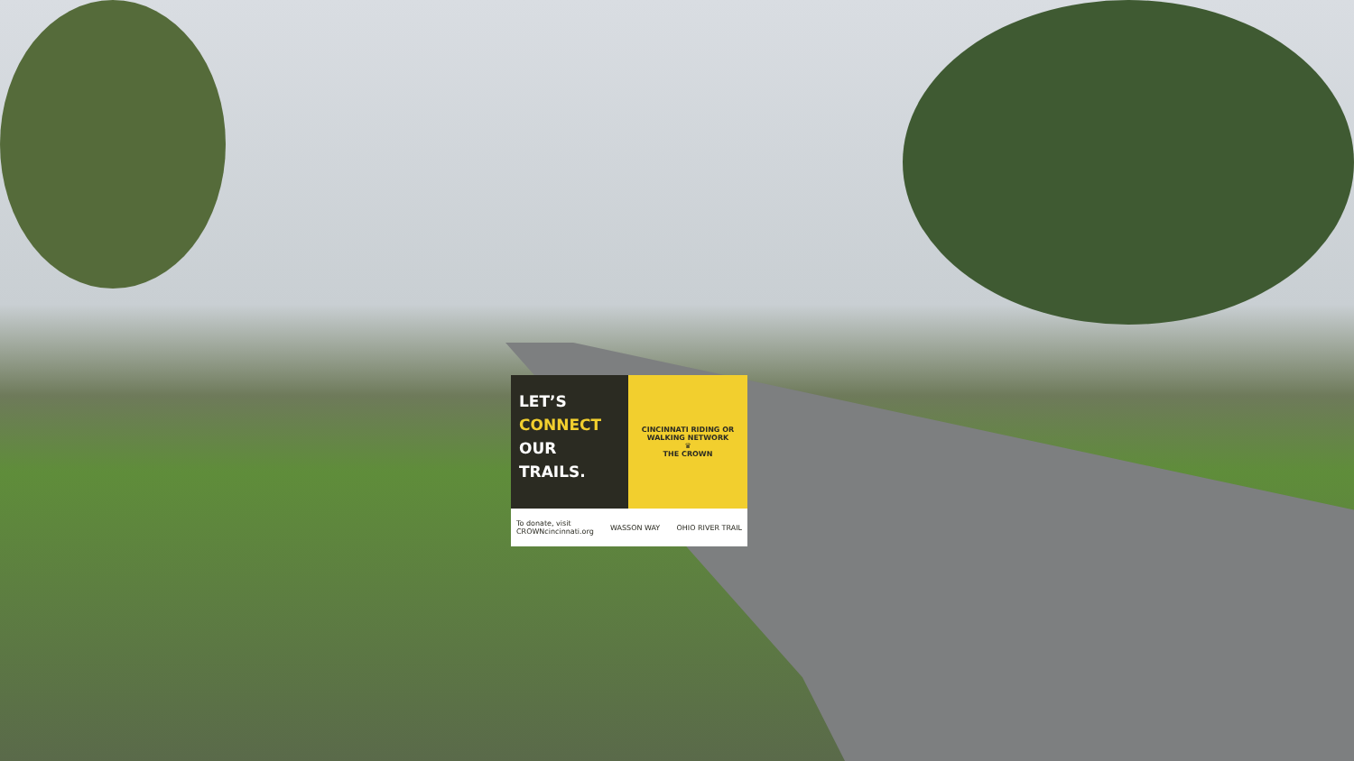LET’S
CONNECT
OUR
TRAILS.
CINCINNATI RIDING OR WALKING NETWORK
♛
THE CROWN
To donate, visit
CROWNcincinnati.org WASSON WAY OHIO RIVER TRAIL